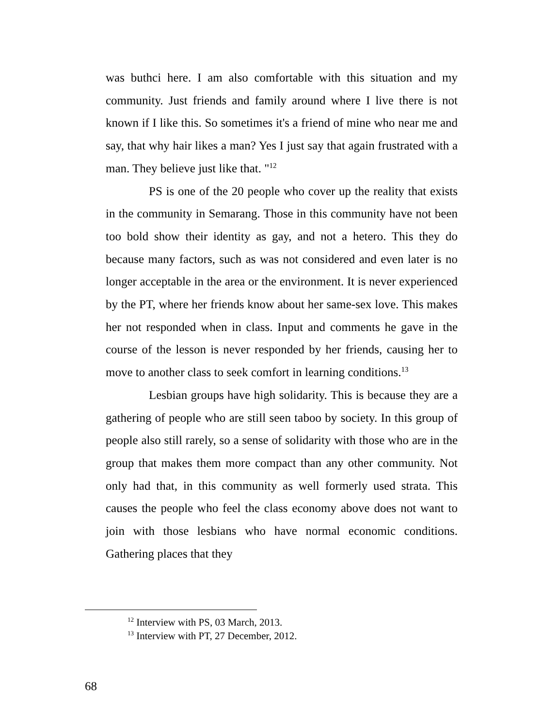was buthci here. I am also comfortable with this situation and my community. Just friends and family around where I live there is not known if I like this. So sometimes it's a friend of mine who near me and say, that why hair likes a man? Yes I just say that again frustrated with a man. They believe just like that. "<sup>12</sup>
PS is one of the 20 people who cover up the reality that exists in the community in Semarang. Those in this community have not been too bold show their identity as gay, and not a hetero. This they do because many factors, such as was not considered and even later is no longer acceptable in the area or the environment. It is never experienced by the PT, where her friends know about her same-sex love. This makes her not responded when in class. Input and comments he gave in the course of the lesson is never responded by her friends, causing her to move to another class to seek comfort in learning conditions.<sup>13</sup>
Lesbian groups have high solidarity. This is because they are a gathering of people who are still seen taboo by society. In this group of people also still rarely, so a sense of solidarity with those who are in the group that makes them more compact than any other community. Not only had that, in this community as well formerly used strata. This causes the people who feel the class economy above does not want to join with those lesbians who have normal economic conditions. Gathering places that they
<sup>12</sup> Interview with PS, 03 March, 2013.
<sup>13</sup> Interview with PT, 27 December, 2012.
68